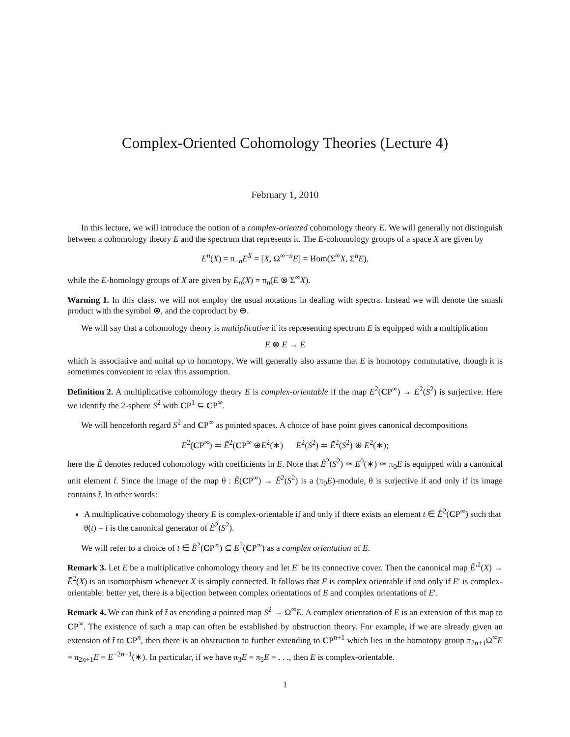Complex-Oriented Cohomology Theories (Lecture 4)
February 1, 2010
In this lecture, we will introduce the notion of a complex-oriented cohomology theory E. We will generally not distinguish between a cohomology theory E and the spectrum that represents it. The E-cohomology groups of a space X are given by
E<sup>n</sup>(X) = π<sub>−n</sub>E<sup>X</sup> = [X, Ω<sup>∞−n</sup>E] = Hom(Σ<sup>∞</sup>X, Σ<sup>n</sup>E),
while the E-homology groups of X are given by E<sub>n</sub>(X) = π<sub>n</sub>(E ⊗ Σ<sup>∞</sup>X).
Warning 1. In this class, we will not employ the usual notations in dealing with spectra. Instead we will denote the smash product with the symbol ⊗, and the coproduct by ⊕.
We will say that a cohomology theory is multiplicative if its representing spectrum E is equipped with a multiplication
E ⊗ E → E
which is associative and unital up to homotopy. We will generally also assume that E is homotopy commutative, though it is sometimes convenient to relax this assumption.
Definition 2. A multiplicative cohomology theory E is complex-orientable if the map E<sup>2</sup>(CP<sup>∞</sup>) → E<sup>2</sup>(S<sup>2</sup>) is surjective. Here we identify the 2-sphere S<sup>2</sup> with CP<sup>1</sup> ⊆ CP<sup>∞</sup>.
We will henceforth regard S<sup>2</sup> and CP<sup>∞</sup> as pointed spaces. A choice of base point gives canonical decompositions
E<sup>2</sup>(CP<sup>∞</sup>) ≃ Ẽ<sup>2</sup>(CP<sup>∞</sup> ⊕E<sup>2</sup>(∗) E<sup>2</sup>(S<sup>2</sup>) ≃ Ẽ<sup>2</sup>(S<sup>2</sup>) ⊕ E<sup>2</sup>(∗);
here the Ẽ denotes reduced cohomology with coefficients in E. Note that Ẽ<sup>2</sup>(S<sup>2</sup>) ≃ E<sup>0</sup>(∗) ≃ π<sub>0</sub>E is equipped with a canonical unit element t̄. Since the image of the map θ : Ẽ(CP<sup>∞</sup>) → Ẽ<sup>2</sup>(S<sup>2</sup>) is a (π<sub>0</sub>E)-module, θ is surjective if and only if its image contains t̄. In other words:
A multiplicative cohomology theory E is complex-orientable if and only if there exists an element t ∈ Ẽ<sup>2</sup>(CP<sup>∞</sup>) such that θ(t) = t̄ is the canonical generator of Ẽ<sup>2</sup>(S<sup>2</sup>).
We will refer to a choice of t ∈ Ẽ<sup>2</sup>(CP<sup>∞</sup>) ⊆ E<sup>2</sup>(CP<sup>∞</sup>) as a complex orientation of E.
Remark 3. Let E be a multiplicative cohomology theory and let E′ be its connective cover. Then the canonical map Ẽ′<sup>2</sup>(X) → Ẽ<sup>2</sup>(X) is an isomorphism whenever X is simply connected. It follows that E is complex orientable if and only if E′ is complex-orientable: better yet, there is a bijection between complex orientations of E and complex orientations of E′.
Remark 4. We can think of t̄ as encoding a pointed map S<sup>2</sup> → Ω<sup>∞</sup>E. A complex orientation of E is an extension of this map to CP<sup>∞</sup>. The existence of such a map can often be established by obstruction theory. For example, if we are already given an extension of t̄ to CP<sup>n</sup>, then there is an obstruction to further extending to CP<sup>n+1</sup> which lies in the homotopy group π<sub>2n+1</sub>Ω<sup>∞</sup>E = π<sub>2n+1</sub>E = E<sup>−2n−1</sup>(∗). In particular, if we have π<sub>3</sub>E = π<sub>5</sub>E = . . ., then E is complex-orientable.
1